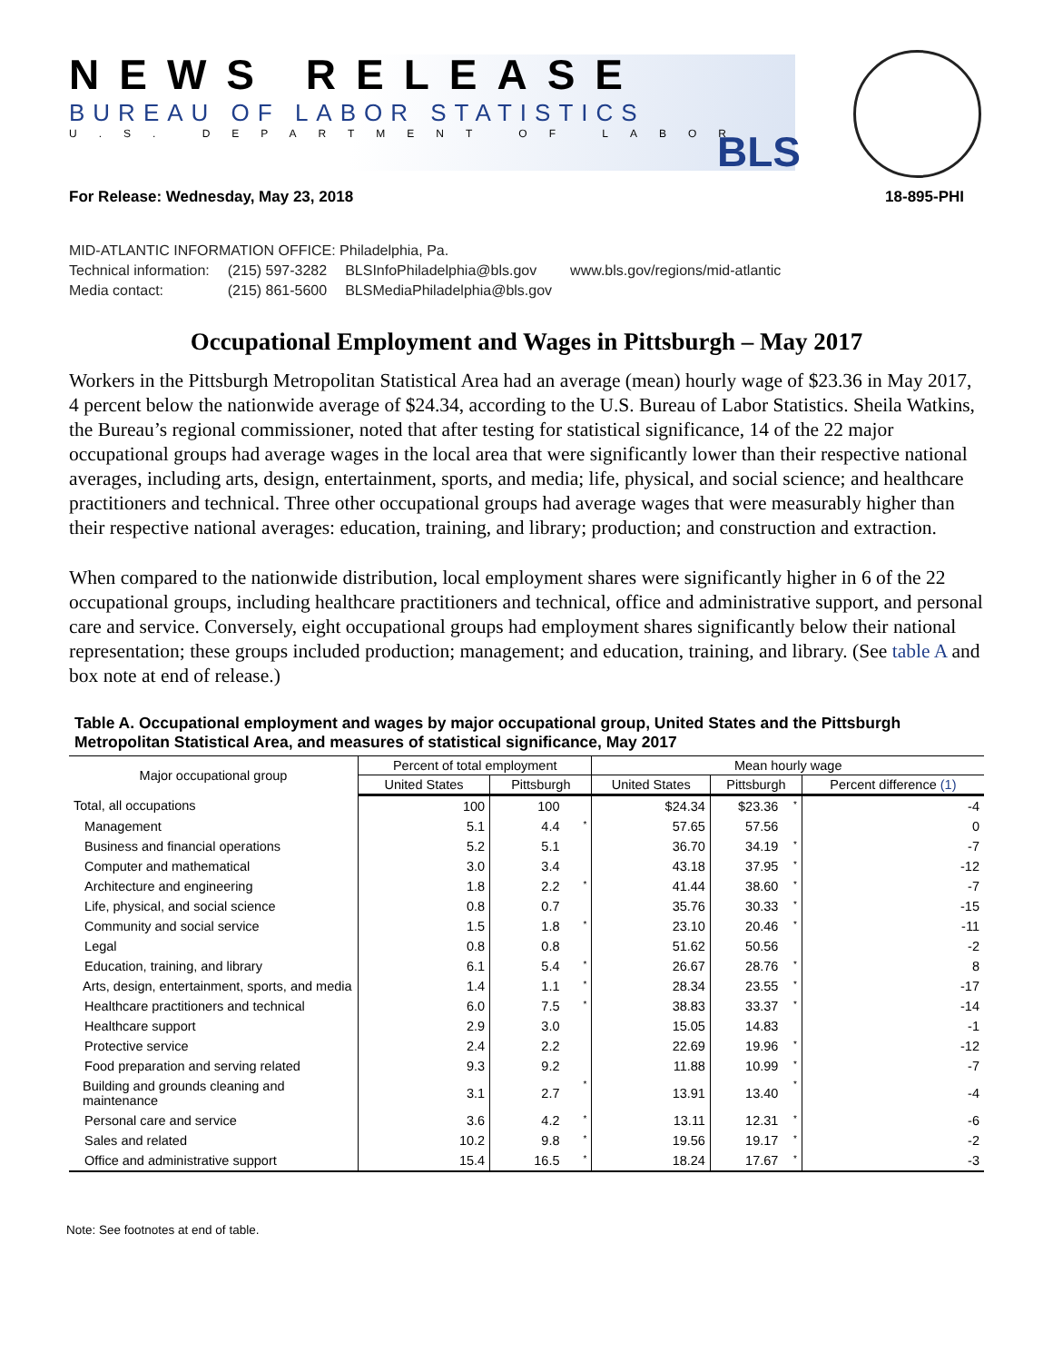NEWS RELEASE
BUREAU OF LABOR STATISTICS
U.S. DEPARTMENT OF LABOR
BLS
For Release: Wednesday, May 23, 2018 18-895-PHI
MID-ATLANTIC INFORMATION OFFICE: Philadelphia, Pa.
| Technical information: | (215) 597-3282 | BLSInfoPhiladelphia@bls.gov | www.bls.gov/regions/mid-atlantic |
| Media contact: | (215) 861-5600 | BLSMediaPhiladelphia@bls.gov | |
Occupational Employment and Wages in Pittsburgh – May 2017
Workers in the Pittsburgh Metropolitan Statistical Area had an average (mean) hourly wage of $23.36 in May 2017, 4 percent below the nationwide average of $24.34, according to the U.S. Bureau of Labor Statistics. Sheila Watkins, the Bureau’s regional commissioner, noted that after testing for statistical significance, 14 of the 22 major occupational groups had average wages in the local area that were significantly lower than their respective national averages, including arts, design, entertainment, sports, and media; life, physical, and social science; and healthcare practitioners and technical. Three other occupational groups had average wages that were measurably higher than their respective national averages: education, training, and library; production; and construction and extraction.
When compared to the nationwide distribution, local employment shares were significantly higher in 6 of the 22 occupational groups, including healthcare practitioners and technical, office and administrative support, and personal care and service. Conversely, eight occupational groups had employment shares significantly below their national representation; these groups included production; management; and education, training, and library. (See table A and box note at end of release.)
Table A. Occupational employment and wages by major occupational group, United States and the Pittsburgh Metropolitan Statistical Area, and measures of statistical significance, May 2017
| Major occupational group | Percent of total employment | | | Mean hourly wage | | | |
| --- | --- | --- | --- | --- | --- | --- | --- |
| | United States | Pittsburgh | | United States | Pittsburgh | | Percent difference (1) |
| Total, all occupations | 100 | 100 | | $24.34 | $23.36 | * | -4 |
| Management | 5.1 | 4.4 | * | 57.65 | 57.56 | | 0 |
| Business and financial operations | 5.2 | 5.1 | | 36.70 | 34.19 | * | -7 |
| Computer and mathematical | 3.0 | 3.4 | | 43.18 | 37.95 | * | -12 |
| Architecture and engineering | 1.8 | 2.2 | * | 41.44 | 38.60 | * | -7 |
| Life, physical, and social science | 0.8 | 0.7 | | 35.76 | 30.33 | * | -15 |
| Community and social service | 1.5 | 1.8 | * | 23.10 | 20.46 | * | -11 |
| Legal | 0.8 | 0.8 | | 51.62 | 50.56 | | -2 |
| Education, training, and library | 6.1 | 5.4 | * | 26.67 | 28.76 | * | 8 |
| Arts, design, entertainment, sports, and media | 1.4 | 1.1 | * | 28.34 | 23.55 | * | -17 |
| Healthcare practitioners and technical | 6.0 | 7.5 | * | 38.83 | 33.37 | * | -14 |
| Healthcare support | 2.9 | 3.0 | | 15.05 | 14.83 | | -1 |
| Protective service | 2.4 | 2.2 | | 22.69 | 19.96 | * | -12 |
| Food preparation and serving related | 9.3 | 9.2 | | 11.88 | 10.99 | * | -7 |
| Building and grounds cleaning and maintenance | 3.1 | 2.7 | * | 13.91 | 13.40 | * | -4 |
| Personal care and service | 3.6 | 4.2 | * | 13.11 | 12.31 | * | -6 |
| Sales and related | 10.2 | 9.8 | * | 19.56 | 19.17 | * | -2 |
| Office and administrative support | 15.4 | 16.5 | * | 18.24 | 17.67 | * | -3 |
Note: See footnotes at end of table.